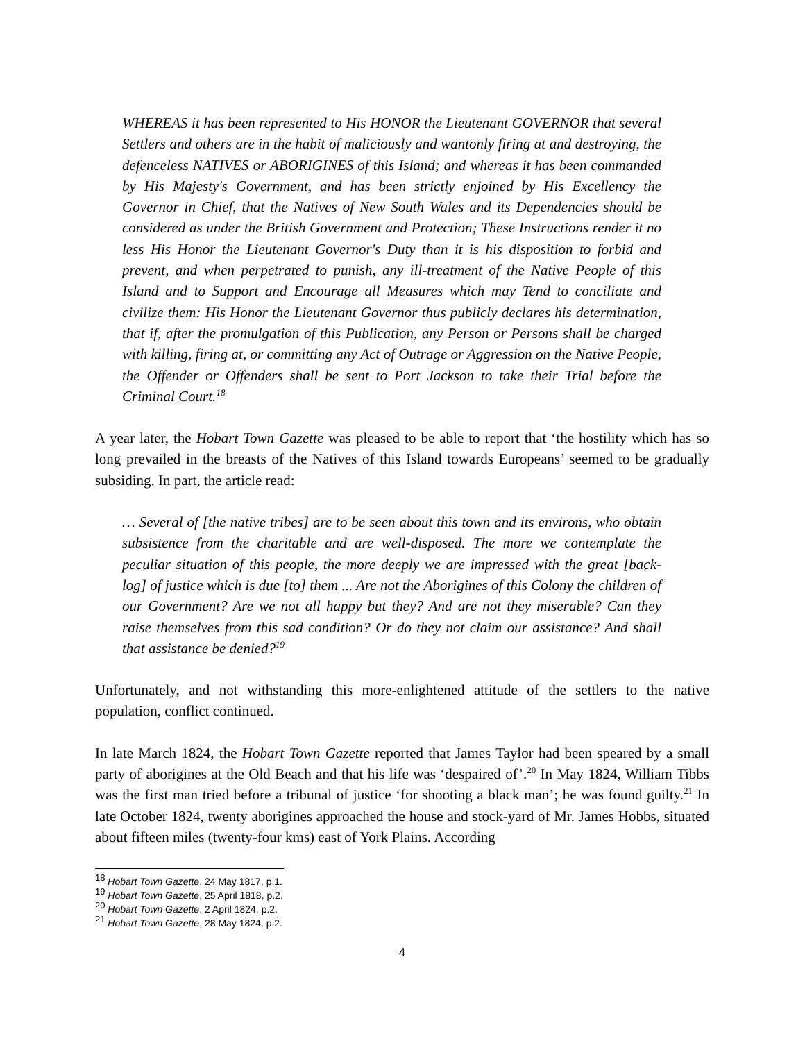WHEREAS it has been represented to His HONOR the Lieutenant GOVERNOR that several Settlers and others are in the habit of maliciously and wantonly firing at and destroying, the defenceless NATIVES or ABORIGINES of this Island; and whereas it has been commanded by His Majesty's Government, and has been strictly enjoined by His Excellency the Governor in Chief, that the Natives of New South Wales and its Dependencies should be considered as under the British Government and Protection; These Instructions render it no less His Honor the Lieutenant Governor's Duty than it is his disposition to forbid and prevent, and when perpetrated to punish, any ill-treatment of the Native People of this Island and to Support and Encourage all Measures which may Tend to conciliate and civilize them: His Honor the Lieutenant Governor thus publicly declares his determination, that if, after the promulgation of this Publication, any Person or Persons shall be charged with killing, firing at, or committing any Act of Outrage or Aggression on the Native People, the Offender or Offenders shall be sent to Port Jackson to take their Trial before the Criminal Court.<sup>18</sup>
A year later, the Hobart Town Gazette was pleased to be able to report that ‘the hostility which has so long prevailed in the breasts of the Natives of this Island towards Europeans’ seemed to be gradually subsiding. In part, the article read:
… Several of [the native tribes] are to be seen about this town and its environs, who obtain subsistence from the charitable and are well-disposed. The more we contemplate the peculiar situation of this people, the more deeply we are impressed with the great [back-log] of justice which is due [to] them ... Are not the Aborigines of this Colony the children of our Government? Are we not all happy but they? And are not they miserable? Can they raise themselves from this sad condition? Or do they not claim our assistance? And shall that assistance be denied?<sup>19</sup>
Unfortunately, and not withstanding this more-enlightened attitude of the settlers to the native population, conflict continued.
In late March 1824, the Hobart Town Gazette reported that James Taylor had been speared by a small party of aborigines at the Old Beach and that his life was ‘despaired of’.<sup>20</sup> In May 1824, William Tibbs was the first man tried before a tribunal of justice ‘for shooting a black man’; he was found guilty.<sup>21</sup> In late October 1824, twenty aborigines approached the house and stock-yard of Mr. James Hobbs, situated about fifteen miles (twenty-four kms) east of York Plains. According
<sup>18</sup> Hobart Town Gazette, 24 May 1817, p.1.
<sup>19</sup> Hobart Town Gazette, 25 April 1818, p.2.
<sup>20</sup> Hobart Town Gazette, 2 April 1824, p.2.
<sup>21</sup> Hobart Town Gazette, 28 May 1824, p.2.
4